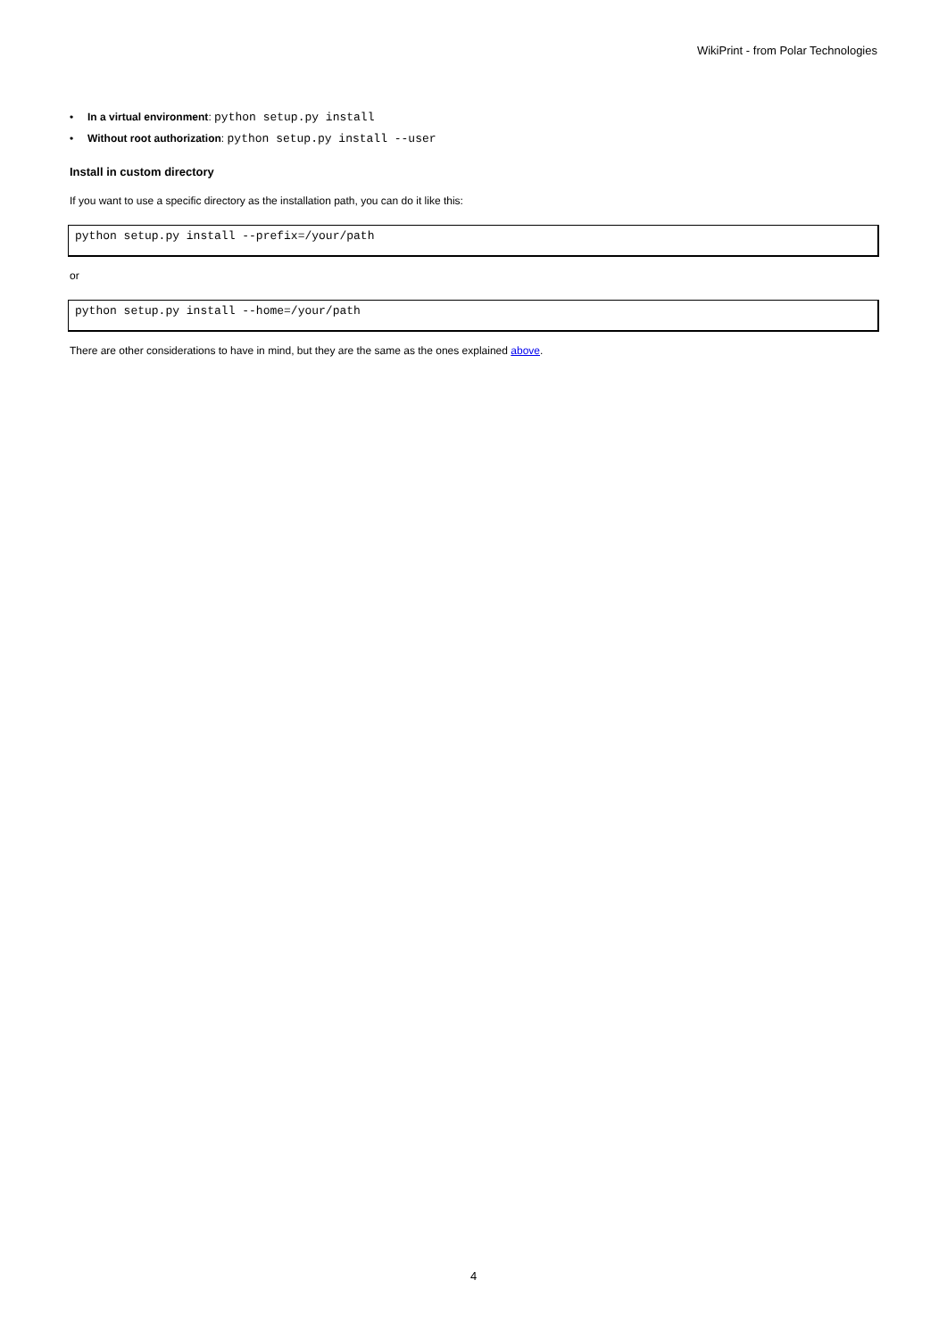WikiPrint - from Polar Technologies
• In a virtual environment: python setup.py install
• Without root authorization: python setup.py install --user
Install in custom directory
If you want to use a specific directory as the installation path, you can do it like this:
python setup.py install --prefix=/your/path
or
python setup.py install --home=/your/path
There are other considerations to have in mind, but they are the same as the ones explained above.
4